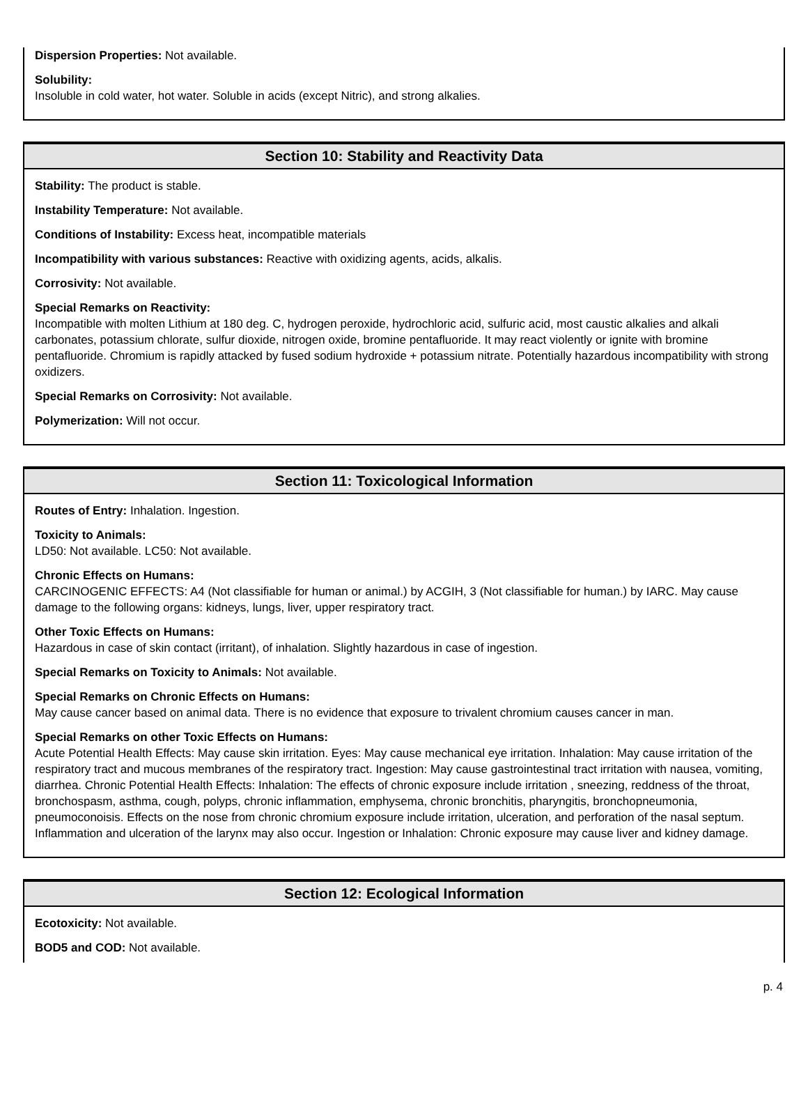Dispersion Properties: Not available.
Solubility:
Insoluble in cold water, hot water. Soluble in acids (except Nitric), and strong alkalies.
Section 10: Stability and Reactivity Data
Stability: The product is stable.
Instability Temperature: Not available.
Conditions of Instability: Excess heat, incompatible materials
Incompatibility with various substances: Reactive with oxidizing agents, acids, alkalis.
Corrosivity: Not available.
Special Remarks on Reactivity:
Incompatible with molten Lithium at 180 deg. C, hydrogen peroxide, hydrochloric acid, sulfuric acid, most caustic alkalies and alkali carbonates, potassium chlorate, sulfur dioxide, nitrogen oxide, bromine pentafluoride. It may react violently or ignite with bromine pentafluoride. Chromium is rapidly attacked by fused sodium hydroxide + potassium nitrate. Potentially hazardous incompatibility with strong oxidizers.
Special Remarks on Corrosivity: Not available.
Polymerization: Will not occur.
Section 11: Toxicological Information
Routes of Entry: Inhalation. Ingestion.
Toxicity to Animals:
LD50: Not available. LC50: Not available.
Chronic Effects on Humans:
CARCINOGENIC EFFECTS: A4 (Not classifiable for human or animal.) by ACGIH, 3 (Not classifiable for human.) by IARC. May cause damage to the following organs: kidneys, lungs, liver, upper respiratory tract.
Other Toxic Effects on Humans:
Hazardous in case of skin contact (irritant), of inhalation. Slightly hazardous in case of ingestion.
Special Remarks on Toxicity to Animals: Not available.
Special Remarks on Chronic Effects on Humans:
May cause cancer based on animal data. There is no evidence that exposure to trivalent chromium causes cancer in man.
Special Remarks on other Toxic Effects on Humans:
Acute Potential Health Effects: May cause skin irritation. Eyes: May cause mechanical eye irritation. Inhalation: May cause irritation of the respiratory tract and mucous membranes of the respiratory tract. Ingestion: May cause gastrointestinal tract irritation with nausea, vomiting, diarrhea. Chronic Potential Health Effects: Inhalation: The effects of chronic exposure include irritation , sneezing, reddness of the throat, bronchospasm, asthma, cough, polyps, chronic inflammation, emphysema, chronic bronchitis, pharyngitis, bronchopneumonia, pneumoconoisis. Effects on the nose from chronic chromium exposure include irritation, ulceration, and perforation of the nasal septum. Inflammation and ulceration of the larynx may also occur. Ingestion or Inhalation: Chronic exposure may cause liver and kidney damage.
Section 12: Ecological Information
Ecotoxicity: Not available.
BOD5 and COD: Not available.
p. 4